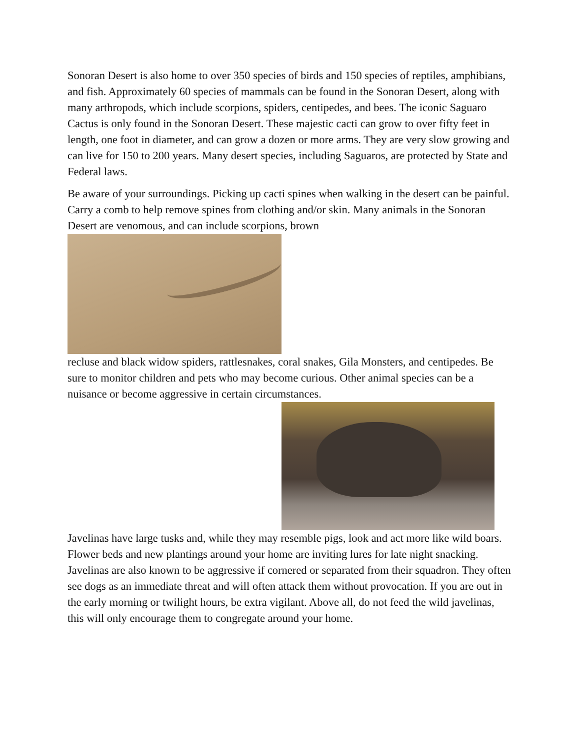Sonoran Desert is also home to over 350 species of birds and 150 species of reptiles, amphibians, and fish. Approximately 60 species of mammals can be found in the Sonoran Desert, along with many arthropods, which include scorpions, spiders, centipedes, and bees. The iconic Saguaro Cactus is only found in the Sonoran Desert. These majestic cacti can grow to over fifty feet in length, one foot in diameter, and can grow a dozen or more arms. They are very slow growing and can live for 150 to 200 years. Many desert species, including Saguaros, are protected by State and Federal laws.
Be aware of your surroundings. Picking up cacti spines when walking in the desert can be painful. Carry a comb to help remove spines from clothing and/or skin. Many animals in the Sonoran Desert are venomous, and can include scorpions, brown
recluse and black widow spiders, rattlesnakes, coral snakes, Gila Monsters, and centipedes. Be sure to monitor children and pets who may become curious. Other animal species can be a nuisance or become aggressive in certain circumstances.
Javelinas have large tusks and, while they may resemble pigs, look and act more like wild boars. Flower beds and new plantings around your home are inviting lures for late night snacking. Javelinas are also known to be aggressive if cornered or separated from their squadron. They often see dogs as an immediate threat and will often attack them without provocation. If you are out in the early morning or twilight hours, be extra vigilant. Above all, do not feed the wild javelinas, this will only encourage them to congregate around your home.